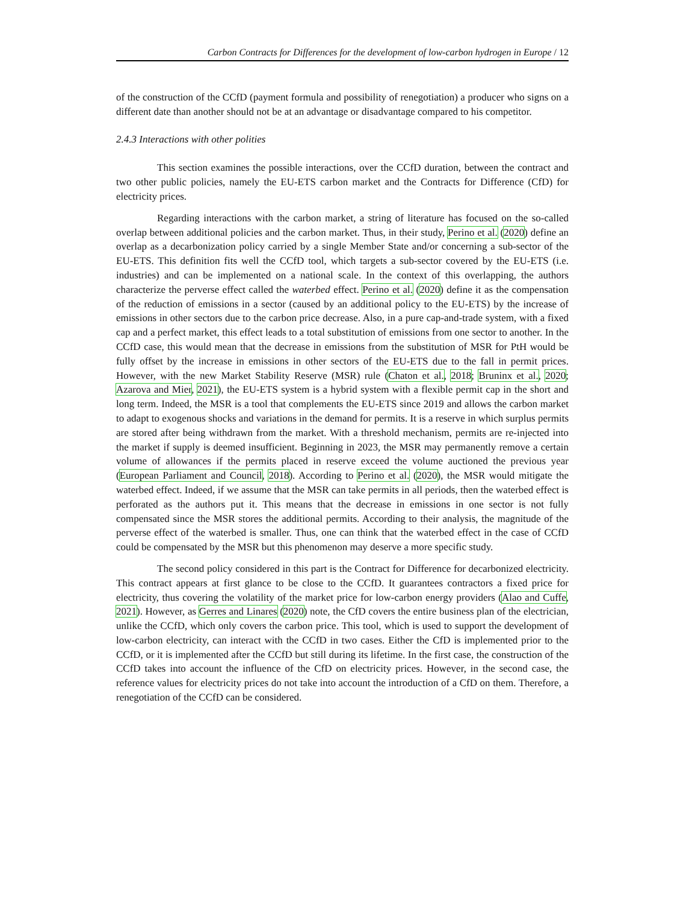Carbon Contracts for Differences for the development of low-carbon hydrogen in Europe / 12
of the construction of the CCfD (payment formula and possibility of renegotiation) a producer who signs on a different date than another should not be at an advantage or disadvantage compared to his competitor.
2.4.3 Interactions with other polities
This section examines the possible interactions, over the CCfD duration, between the contract and two other public policies, namely the EU-ETS carbon market and the Contracts for Difference (CfD) for electricity prices.
Regarding interactions with the carbon market, a string of literature has focused on the so-called overlap between additional policies and the carbon market. Thus, in their study, Perino et al. (2020) define an overlap as a decarbonization policy carried by a single Member State and/or concerning a sub-sector of the EU-ETS. This definition fits well the CCfD tool, which targets a sub-sector covered by the EU-ETS (i.e. industries) and can be implemented on a national scale. In the context of this overlapping, the authors characterize the perverse effect called the waterbed effect. Perino et al. (2020) define it as the compensation of the reduction of emissions in a sector (caused by an additional policy to the EU-ETS) by the increase of emissions in other sectors due to the carbon price decrease. Also, in a pure cap-and-trade system, with a fixed cap and a perfect market, this effect leads to a total substitution of emissions from one sector to another. In the CCfD case, this would mean that the decrease in emissions from the substitution of MSR for PtH would be fully offset by the increase in emissions in other sectors of the EU-ETS due to the fall in permit prices. However, with the new Market Stability Reserve (MSR) rule (Chaton et al., 2018; Bruninx et al., 2020; Azarova and Mier, 2021), the EU-ETS system is a hybrid system with a flexible permit cap in the short and long term. Indeed, the MSR is a tool that complements the EU-ETS since 2019 and allows the carbon market to adapt to exogenous shocks and variations in the demand for permits. It is a reserve in which surplus permits are stored after being withdrawn from the market. With a threshold mechanism, permits are re-injected into the market if supply is deemed insufficient. Beginning in 2023, the MSR may permanently remove a certain volume of allowances if the permits placed in reserve exceed the volume auctioned the previous year (European Parliament and Council, 2018). According to Perino et al. (2020), the MSR would mitigate the waterbed effect. Indeed, if we assume that the MSR can take permits in all periods, then the waterbed effect is perforated as the authors put it. This means that the decrease in emissions in one sector is not fully compensated since the MSR stores the additional permits. According to their analysis, the magnitude of the perverse effect of the waterbed is smaller. Thus, one can think that the waterbed effect in the case of CCfD could be compensated by the MSR but this phenomenon may deserve a more specific study.
The second policy considered in this part is the Contract for Difference for decarbonized electricity. This contract appears at first glance to be close to the CCfD. It guarantees contractors a fixed price for electricity, thus covering the volatility of the market price for low-carbon energy providers (Alao and Cuffe, 2021). However, as Gerres and Linares (2020) note, the CfD covers the entire business plan of the electrician, unlike the CCfD, which only covers the carbon price. This tool, which is used to support the development of low-carbon electricity, can interact with the CCfD in two cases. Either the CfD is implemented prior to the CCfD, or it is implemented after the CCfD but still during its lifetime. In the first case, the construction of the CCfD takes into account the influence of the CfD on electricity prices. However, in the second case, the reference values for electricity prices do not take into account the introduction of a CfD on them. Therefore, a renegotiation of the CCfD can be considered.